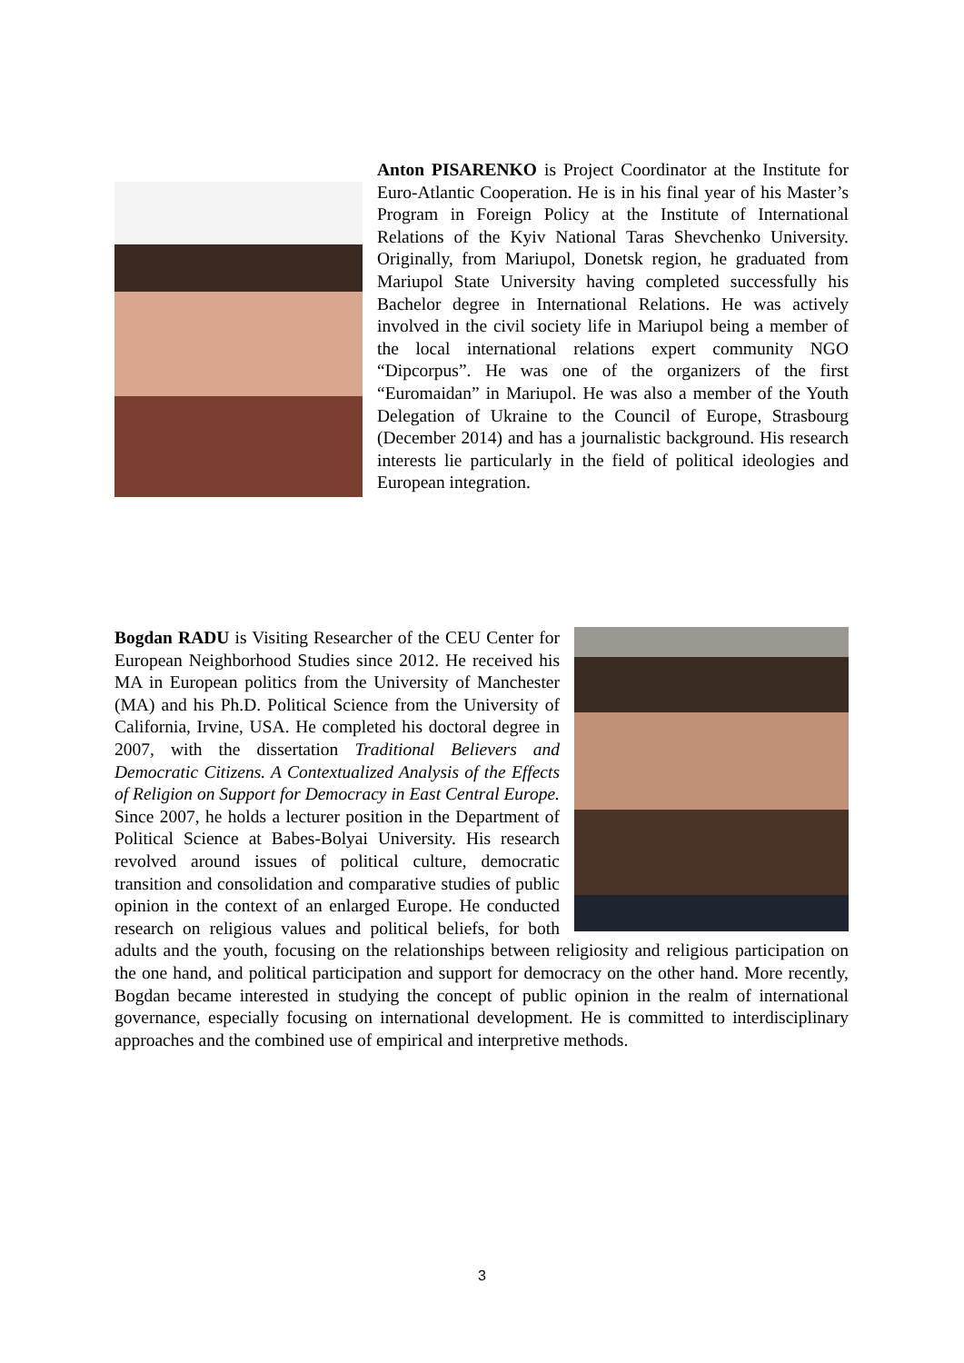Anton PISARENKO is Project Coordinator at the Institute for Euro-Atlantic Cooperation. He is in his final year of his Master’s Program in Foreign Policy at the Institute of International Relations of the Kyiv National Taras Shevchenko University. Originally, from Mariupol, Donetsk region, he graduated from Mariupol State University having completed successfully his Bachelor degree in International Relations. He was actively involved in the civil society life in Mariupol being a member of the local international relations expert community NGO “Dipcorpus”. He was one of the organizers of the first “Euromaidan” in Mariupol. He was also a member of the Youth Delegation of Ukraine to the Council of Europe, Strasbourg (December 2014) and has a journalistic background. His research interests lie particularly in the field of political ideologies and European integration.
Bogdan RADU is Visiting Researcher of the CEU Center for European Neighborhood Studies since 2012. He received his MA in European politics from the University of Manchester (MA) and his Ph.D. Political Science from the University of California, Irvine, USA. He completed his doctoral degree in 2007, with the dissertation Traditional Believers and Democratic Citizens. A Contextualized Analysis of the Effects of Religion on Support for Democracy in East Central Europe. Since 2007, he holds a lecturer position in the Department of Political Science at Babes-Bolyai University. His research revolved around issues of political culture, democratic transition and consolidation and comparative studies of public opinion in the context of an enlarged Europe. He conducted research on religious values and political beliefs, for both adults and the youth, focusing on the relationships between religiosity and religious participation on the one hand, and political participation and support for democracy on the other hand. More recently, Bogdan became interested in studying the concept of public opinion in the realm of international governance, especially focusing on international development. He is committed to interdisciplinary approaches and the combined use of empirical and interpretive methods.
3